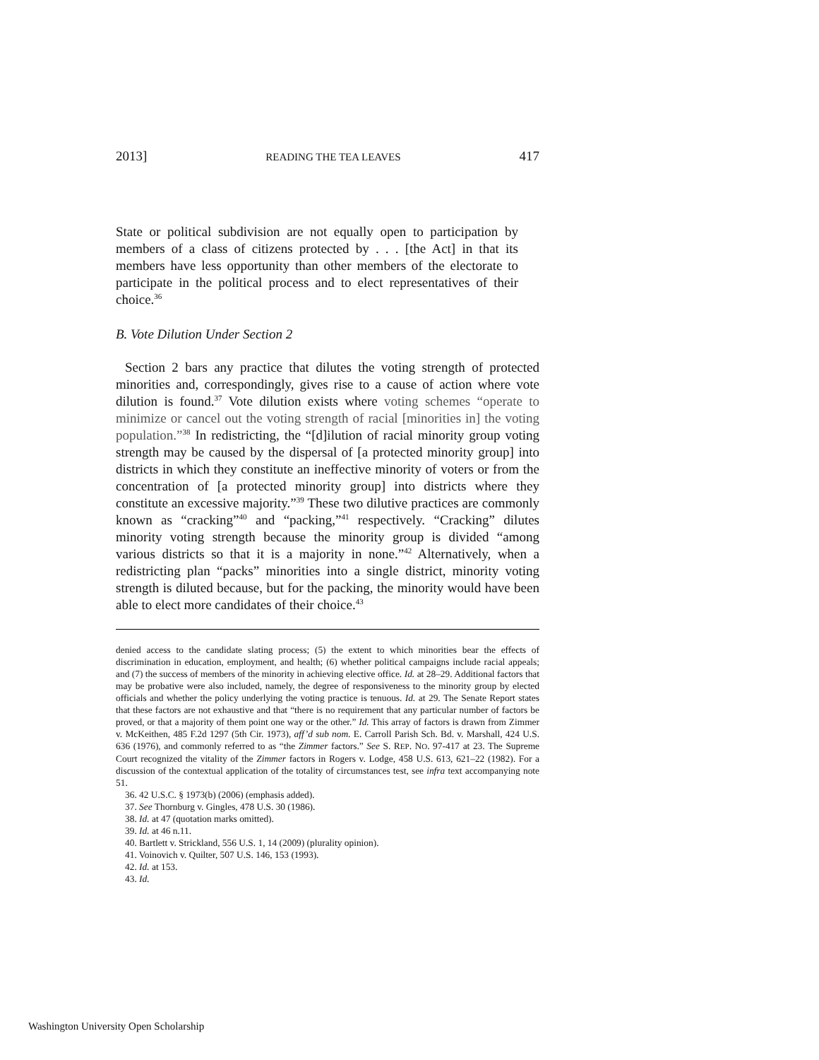2013] READING THE TEA LEAVES 417
State or political subdivision are not equally open to participation by members of a class of citizens protected by . . . [the Act] in that its members have less opportunity than other members of the electorate to participate in the political process and to elect representatives of their choice.<sup>36</sup>
B. Vote Dilution Under Section 2
Section 2 bars any practice that dilutes the voting strength of protected minorities and, correspondingly, gives rise to a cause of action where vote dilution is found.<sup>37</sup> Vote dilution exists where voting schemes “operate to minimize or cancel out the voting strength of racial [minorities in] the voting population.”<sup>38</sup> In redistricting, the “[d]ilution of racial minority group voting strength may be caused by the dispersal of [a protected minority group] into districts in which they constitute an ineffective minority of voters or from the concentration of [a protected minority group] into districts where they constitute an excessive majority.”<sup>39</sup> These two dilutive practices are commonly known as “cracking”<sup>40</sup> and “packing,”<sup>41</sup> respectively. “Cracking” dilutes minority voting strength because the minority group is divided “among various districts so that it is a majority in none.”<sup>42</sup> Alternatively, when a redistricting plan “packs” minorities into a single district, minority voting strength is diluted because, but for the packing, the minority would have been able to elect more candidates of their choice.<sup>43</sup>
denied access to the candidate slating process; (5) the extent to which minorities bear the effects of discrimination in education, employment, and health; (6) whether political campaigns include racial appeals; and (7) the success of members of the minority in achieving elective office. Id. at 28–29. Additional factors that may be probative were also included, namely, the degree of responsiveness to the minority group by elected officials and whether the policy underlying the voting practice is tenuous. Id. at 29. The Senate Report states that these factors are not exhaustive and that “there is no requirement that any particular number of factors be proved, or that a majority of them point one way or the other.” Id. This array of factors is drawn from Zimmer v. McKeithen, 485 F.2d 1297 (5th Cir. 1973), aff’d sub nom. E. Carroll Parish Sch. Bd. v. Marshall, 424 U.S. 636 (1976), and commonly referred to as “the Zimmer factors.” See S. REP. NO. 97-417 at 23. The Supreme Court recognized the vitality of the Zimmer factors in Rogers v. Lodge, 458 U.S. 613, 621–22 (1982). For a discussion of the contextual application of the totality of circumstances test, see infra text accompanying note 51.
36. 42 U.S.C. § 1973(b) (2006) (emphasis added).
37. See Thornburg v. Gingles, 478 U.S. 30 (1986).
38. Id. at 47 (quotation marks omitted).
39. Id. at 46 n.11.
40. Bartlett v. Strickland, 556 U.S. 1, 14 (2009) (plurality opinion).
41. Voinovich v. Quilter, 507 U.S. 146, 153 (1993).
42. Id. at 153.
43. Id.
Washington University Open Scholarship